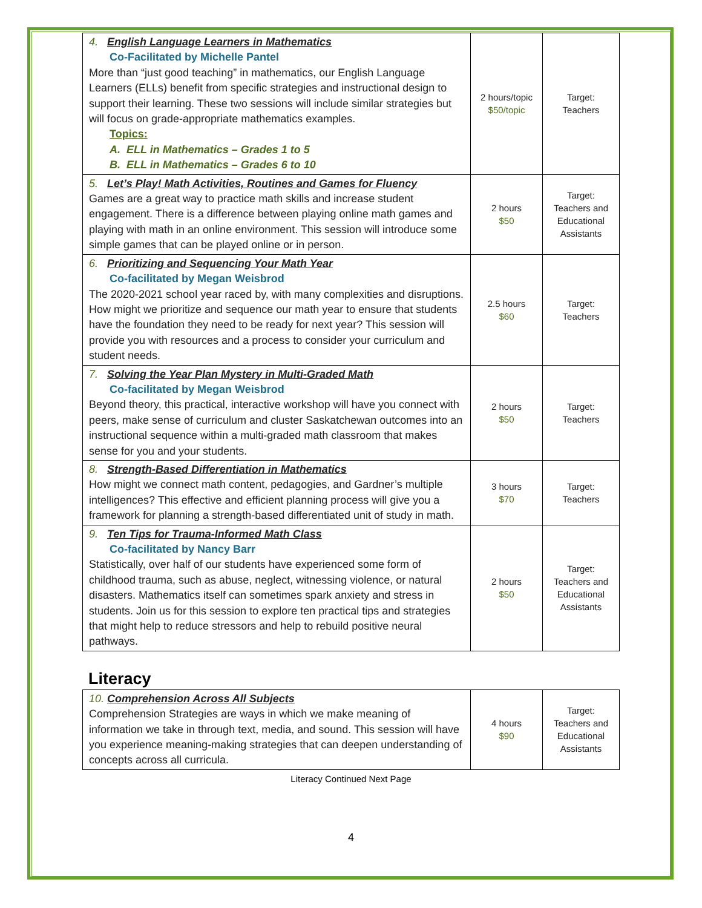| 4. English Language Learners in Mathematics Co-Facilitated by Michelle Pantel More than “just good teaching” in mathematics, our English Language Learners (ELLs) benefit from specific strategies and instructional design to support their learning. These two sessions will include similar strategies but will focus on grade-appropriate mathematics examples. Topics: A. ELL in Mathematics – Grades 1 to 5 B. ELL in Mathematics – Grades 6 to 10 | 2 hours/topic $50/topic | Target: Teachers |
| 5. Let’s Play! Math Activities, Routines and Games for Fluency Games are a great way to practice math skills and increase student engagement. There is a difference between playing online math games and playing with math in an online environment. This session will introduce some simple games that can be played online or in person. | 2 hours $50 | Target: Teachers and Educational Assistants |
| 6. Prioritizing and Sequencing Your Math Year Co-facilitated by Megan Weisbrod The 2020-2021 school year raced by, with many complexities and disruptions. How might we prioritize and sequence our math year to ensure that students have the foundation they need to be ready for next year? This session will provide you with resources and a process to consider your curriculum and student needs. | 2.5 hours $60 | Target: Teachers |
| 7. Solving the Year Plan Mystery in Multi-Graded Math Co-facilitated by Megan Weisbrod Beyond theory, this practical, interactive workshop will have you connect with peers, make sense of curriculum and cluster Saskatchewan outcomes into an instructional sequence within a multi-graded math classroom that makes sense for you and your students. | 2 hours $50 | Target: Teachers |
| 8. Strength-Based Differentiation in Mathematics How might we connect math content, pedagogies, and Gardner’s multiple intelligences? This effective and efficient planning process will give you a framework for planning a strength-based differentiated unit of study in math. | 3 hours $70 | Target: Teachers |
| 9. Ten Tips for Trauma-Informed Math Class Co-facilitated by Nancy Barr Statistically, over half of our students have experienced some form of childhood trauma, such as abuse, neglect, witnessing violence, or natural disasters. Mathematics itself can sometimes spark anxiety and stress in students. Join us for this session to explore ten practical tips and strategies that might help to reduce stressors and help to rebuild positive neural pathways. | 2 hours $50 | Target: Teachers and Educational Assistants |
Literacy
| 10. Comprehension Across All Subjects Comprehension Strategies are ways in which we make meaning of information we take in through text, media, and sound. This session will have you experience meaning-making strategies that can deepen understanding of concepts across all curricula. | 4 hours $90 | Target: Teachers and Educational Assistants |
Literacy Continued Next Page
4